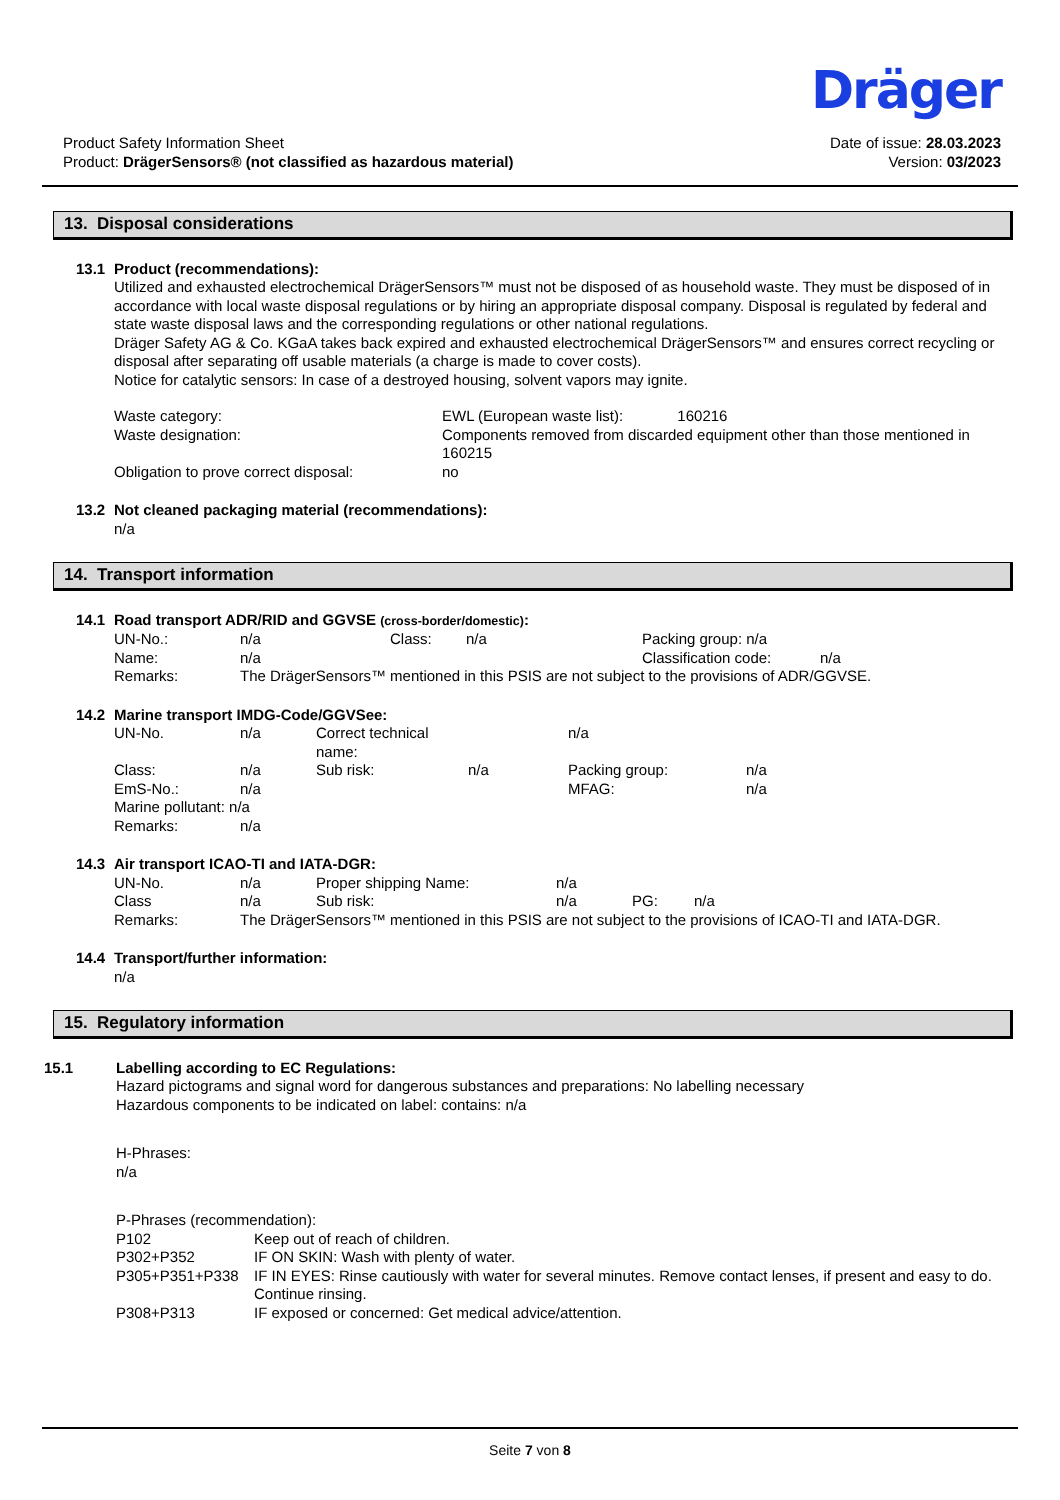Product Safety Information Sheet
Product: DrägerSensors® (not classified as hazardous material)
Dräger
Date of issue: 28.03.2023
Version: 03/2023
13. Disposal considerations
13.1 Product (recommendations):
Utilized and exhausted electrochemical DrägerSensors™ must not be disposed of as household waste. They must be disposed of in accordance with local waste disposal regulations or by hiring an appropriate disposal company. Disposal is regulated by federal and state waste disposal laws and the corresponding regulations or other national regulations.
Dräger Safety AG & Co. KGaA takes back expired and exhausted electrochemical DrägerSensors™ and ensures correct recycling or disposal after separating off usable materials (a charge is made to cover costs).
Notice for catalytic sensors: In case of a destroyed housing, solvent vapors may ignite.
| Waste category: | EWL (European waste list): 160216 |
| Waste designation: | Components removed from discarded equipment other than those mentioned in 160215 |
| Obligation to prove correct disposal: | no |
13.2 Not cleaned packaging material (recommendations):
n/a
14. Transport information
14.1 Road transport ADR/RID and GGVSE (cross-border/domestic):
| UN-No.: | n/a | Class: | n/a | Packing group: n/a | |
| Name: | n/a | | | Classification code: | n/a |
| Remarks: | The DrägerSensors™ mentioned in this PSIS are not subject to the provisions of ADR/GGVSE. | | | | |
14.2 Marine transport IMDG-Code/GGVSee:
| UN-No. | n/a | Correct technical name: | | n/a | |
| Class: | n/a | Sub risk: | n/a | Packing group: | n/a |
| EmS-No.: | n/a | | | MFAG: | n/a |
| Marine pollutant: n/a | | | | | |
| Remarks: | n/a | | | | |
14.3 Air transport ICAO-TI and IATA-DGR:
| UN-No. | n/a | Proper shipping Name: | n/a | | |
| Class | n/a | Sub risk: | n/a | PG: | n/a |
| Remarks: | The DrägerSensors™ mentioned in this PSIS are not subject to the provisions of ICAO-TI and IATA-DGR. | | | | |
14.4 Transport/further information:
n/a
15. Regulatory information
15.1 Labelling according to EC Regulations:
Hazard pictograms and signal word for dangerous substances and preparations: No labelling necessary
Hazardous components to be indicated on label: contains: n/a
H-Phrases:
n/a
P-Phrases (recommendation):
| P102 | Keep out of reach of children. |
| P302+P352 | IF ON SKIN: Wash with plenty of water. |
| P305+P351+P338 | IF IN EYES: Rinse cautiously with water for several minutes. Remove contact lenses, if present and easy to do. Continue rinsing. |
| P308+P313 | IF exposed or concerned: Get medical advice/attention. |
Seite 7 von 8